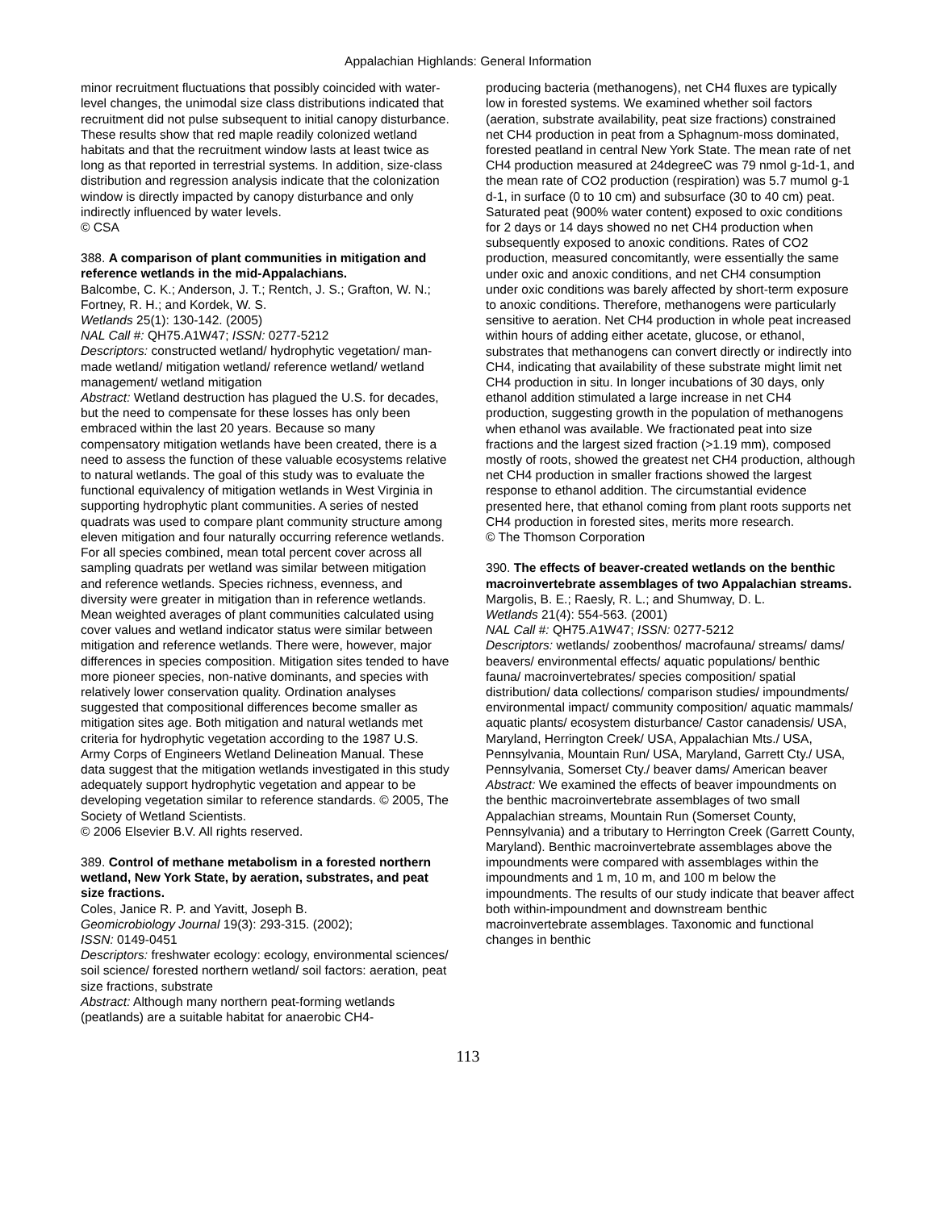Appalachian Highlands: General Information
minor recruitment fluctuations that possibly coincided with water-level changes, the unimodal size class distributions indicated that recruitment did not pulse subsequent to initial canopy disturbance. These results show that red maple readily colonized wetland habitats and that the recruitment window lasts at least twice as long as that reported in terrestrial systems. In addition, size-class distribution and regression analysis indicate that the colonization window is directly impacted by canopy disturbance and only indirectly influenced by water levels.
© CSA
388. A comparison of plant communities in mitigation and reference wetlands in the mid-Appalachians.
Balcombe, C. K.; Anderson, J. T.; Rentch, J. S.; Grafton, W. N.; Fortney, R. H.; and Kordek, W. S.
Wetlands 25(1): 130-142. (2005)
NAL Call #: QH75.A1W47; ISSN: 0277-5212
Descriptors: constructed wetland/ hydrophytic vegetation/ man-made wetland/ mitigation wetland/ reference wetland/ wetland management/ wetland mitigation
Abstract: Wetland destruction has plagued the U.S. for decades, but the need to compensate for these losses has only been embraced within the last 20 years. Because so many compensatory mitigation wetlands have been created, there is a need to assess the function of these valuable ecosystems relative to natural wetlands. The goal of this study was to evaluate the functional equivalency of mitigation wetlands in West Virginia in supporting hydrophytic plant communities. A series of nested quadrats was used to compare plant community structure among eleven mitigation and four naturally occurring reference wetlands. For all species combined, mean total percent cover across all sampling quadrats per wetland was similar between mitigation and reference wetlands. Species richness, evenness, and diversity were greater in mitigation than in reference wetlands. Mean weighted averages of plant communities calculated using cover values and wetland indicator status were similar between mitigation and reference wetlands. There were, however, major differences in species composition. Mitigation sites tended to have more pioneer species, non-native dominants, and species with relatively lower conservation quality. Ordination analyses suggested that compositional differences become smaller as mitigation sites age. Both mitigation and natural wetlands met criteria for hydrophytic vegetation according to the 1987 U.S. Army Corps of Engineers Wetland Delineation Manual. These data suggest that the mitigation wetlands investigated in this study adequately support hydrophytic vegetation and appear to be developing vegetation similar to reference standards. © 2005, The Society of Wetland Scientists.
© 2006 Elsevier B.V. All rights reserved.
389. Control of methane metabolism in a forested northern wetland, New York State, by aeration, substrates, and peat size fractions.
Coles, Janice R. P. and Yavitt, Joseph B.
Geomicrobiology Journal 19(3): 293-315. (2002);
ISSN: 0149-0451
Descriptors: freshwater ecology: ecology, environmental sciences/ soil science/ forested northern wetland/ soil factors: aeration, peat size fractions, substrate
Abstract: Although many northern peat-forming wetlands (peatlands) are a suitable habitat for anaerobic CH4-
producing bacteria (methanogens), net CH4 fluxes are typically low in forested systems. We examined whether soil factors (aeration, substrate availability, peat size fractions) constrained net CH4 production in peat from a Sphagnum-moss dominated, forested peatland in central New York State. The mean rate of net CH4 production measured at 24degreeC was 79 nmol g-1d-1, and the mean rate of CO2 production (respiration) was 5.7 mumol g-1 d-1, in surface (0 to 10 cm) and subsurface (30 to 40 cm) peat. Saturated peat (900% water content) exposed to oxic conditions for 2 days or 14 days showed no net CH4 production when subsequently exposed to anoxic conditions. Rates of CO2 production, measured concomitantly, were essentially the same under oxic and anoxic conditions, and net CH4 consumption under oxic conditions was barely affected by short-term exposure to anoxic conditions. Therefore, methanogens were particularly sensitive to aeration. Net CH4 production in whole peat increased within hours of adding either acetate, glucose, or ethanol, substrates that methanogens can convert directly or indirectly into CH4, indicating that availability of these substrate might limit net CH4 production in situ. In longer incubations of 30 days, only ethanol addition stimulated a large increase in net CH4 production, suggesting growth in the population of methanogens when ethanol was available. We fractionated peat into size fractions and the largest sized fraction (>1.19 mm), composed mostly of roots, showed the greatest net CH4 production, although net CH4 production in smaller fractions showed the largest response to ethanol addition. The circumstantial evidence presented here, that ethanol coming from plant roots supports net CH4 production in forested sites, merits more research.
© The Thomson Corporation
390. The effects of beaver-created wetlands on the benthic macroinvertebrate assemblages of two Appalachian streams.
Margolis, B. E.; Raesly, R. L.; and Shumway, D. L.
Wetlands 21(4): 554-563. (2001)
NAL Call #: QH75.A1W47; ISSN: 0277-5212
Descriptors: wetlands/ zoobenthos/ macrofauna/ streams/ dams/ beavers/ environmental effects/ aquatic populations/ benthic fauna/ macroinvertebrates/ species composition/ spatial distribution/ data collections/ comparison studies/ impoundments/ environmental impact/ community composition/ aquatic mammals/ aquatic plants/ ecosystem disturbance/ Castor canadensis/ USA, Maryland, Herrington Creek/ USA, Appalachian Mts./ USA, Pennsylvania, Mountain Run/ USA, Maryland, Garrett Cty./ USA, Pennsylvania, Somerset Cty./ beaver dams/ American beaver
Abstract: We examined the effects of beaver impoundments on the benthic macroinvertebrate assemblages of two small Appalachian streams, Mountain Run (Somerset County, Pennsylvania) and a tributary to Herrington Creek (Garrett County, Maryland). Benthic macroinvertebrate assemblages above the impoundments were compared with assemblages within the impoundments and 1 m, 10 m, and 100 m below the impoundments. The results of our study indicate that beaver affect both within-impoundment and downstream benthic macroinvertebrate assemblages. Taxonomic and functional changes in benthic
113